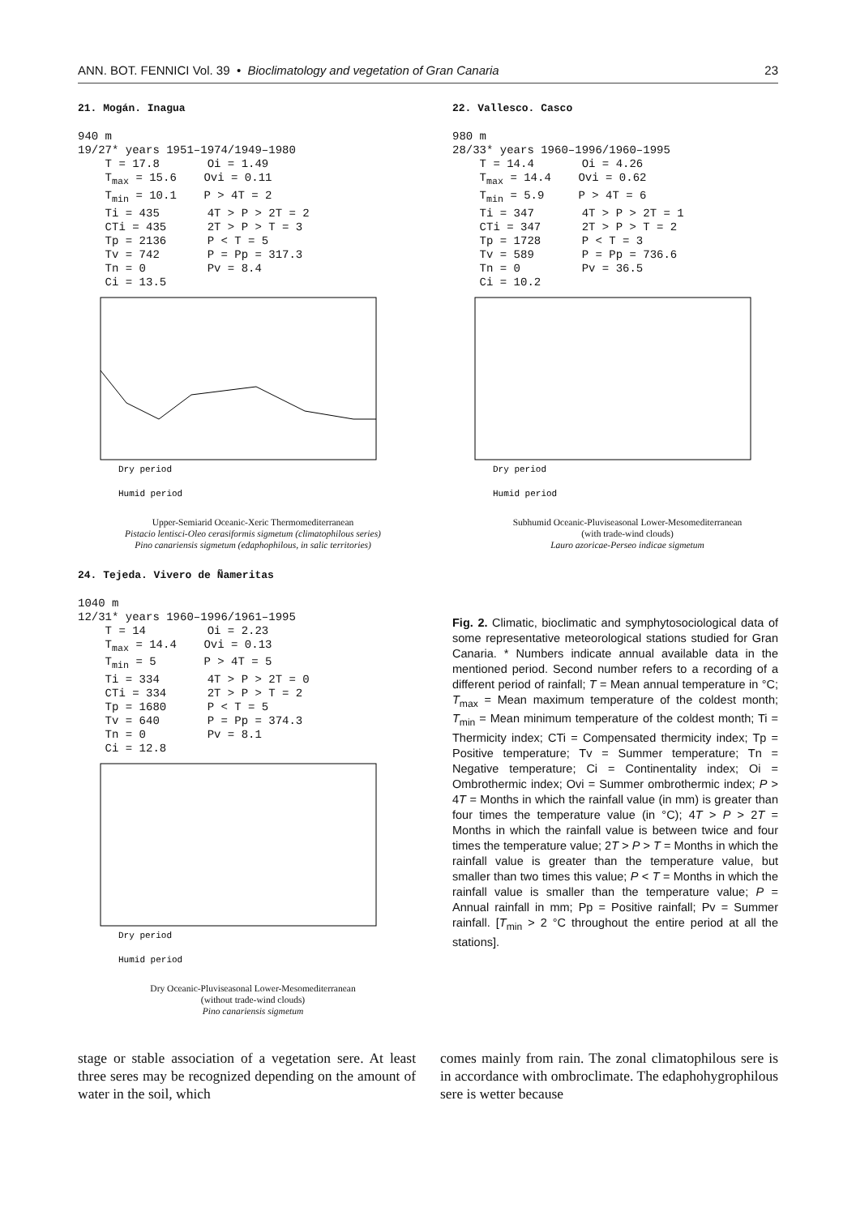ANN. BOT. FENNICI Vol. 39 • Bioclimatology and vegetation of Gran Canaria 23
21. Mogán. Inagua
940 m
19/27* years 1951–1974/1949–1980
    T = 17.8       Oi = 1.49
    Tmax = 15.6    Ovi = 0.11
    Tmin = 10.1    P > 4T = 2
    Ti = 435       4T > P > 2T = 2
    CTi = 435      2T > P > T = 3
    Tp = 2136      P < T = 5
    Tv = 742       P = Pp = 317.3
    Tn = 0         Pv = 8.4
    Ci = 13.5
Dry period
Humid period
Upper-Semiarid Oceanic-Xeric Thermomediterranean
Pistacio lentisci-Oleo cerasiformis sigmetum (climatophilous series)
Pino canariensis sigmetum (edaphophilous, in salic territories)
22. Vallesco. Casco
980 m
28/33* years 1960–1996/1960–1995
    T = 14.4       Oi = 4.26
    Tmax = 14.4    Ovi = 0.62
    Tmin = 5.9     P > 4T = 6
    Ti = 347       4T > P > 2T = 1
    CTi = 347      2T > P > T = 2
    Tp = 1728      P < T = 3
    Tv = 589       P = Pp = 736.6
    Tn = 0         Pv = 36.5
    Ci = 10.2
Dry period
Humid period
Subhumid Oceanic-Pluviseasonal Lower-Mesomediterranean
(with trade-wind clouds)
Lauro azoricae-Perseo indicae sigmetum
24. Tejeda. Vivero de Ñameritas
1040 m
12/31* years 1960–1996/1961–1995
    T = 14         Oi = 2.23
    Tmax = 14.4    Ovi = 0.13
    Tmin = 5       P > 4T = 5
    Ti = 334       4T > P > 2T = 0
    CTi = 334      2T > P > T = 2
    Tp = 1680      P < T = 5
    Tv = 640       P = Pp = 374.3
    Tn = 0         Pv = 8.1
    Ci = 12.8
Dry period
Humid period
Dry Oceanic-Pluviseasonal Lower-Mesomediterranean
(without trade-wind clouds)
Pino canariensis sigmetum
Fig. 2. Climatic, bioclimatic and symphytosociological data of some representative meteorological stations studied for Gran Canaria. * Numbers indicate annual available data in the mentioned period. Second number refers to a recording of a different period of rainfall; T = Mean annual temperature in °C; T<sub>max</sub> = Mean maximum temperature of the coldest month; T<sub>min</sub> = Mean minimum temperature of the coldest month; Ti = Thermicity index; CTi = Compensated thermicity index; Tp = Positive temperature; Tv = Summer temperature; Tn = Negative temperature; Ci = Continentality index; Oi = Ombrothermic index; Ovi = Summer ombrothermic index; P > 4T = Months in which the rainfall value (in mm) is greater than four times the temperature value (in °C); 4T > P > 2T = Months in which the rainfall value is between twice and four times the temperature value; 2T > P > T = Months in which the rainfall value is greater than the temperature value, but smaller than two times this value; P < T = Months in which the rainfall value is smaller than the temperature value; P = Annual rainfall in mm; Pp = Positive rainfall; Pv = Summer rainfall. [T<sub>min</sub> > 2 °C throughout the entire period at all the stations].
stage or stable association of a vegetation sere. At least three seres may be recognized depending on the amount of water in the soil, which
comes mainly from rain. The zonal climatophilous sere is in accordance with ombroclimate. The edaphohygrophilous sere is wetter because